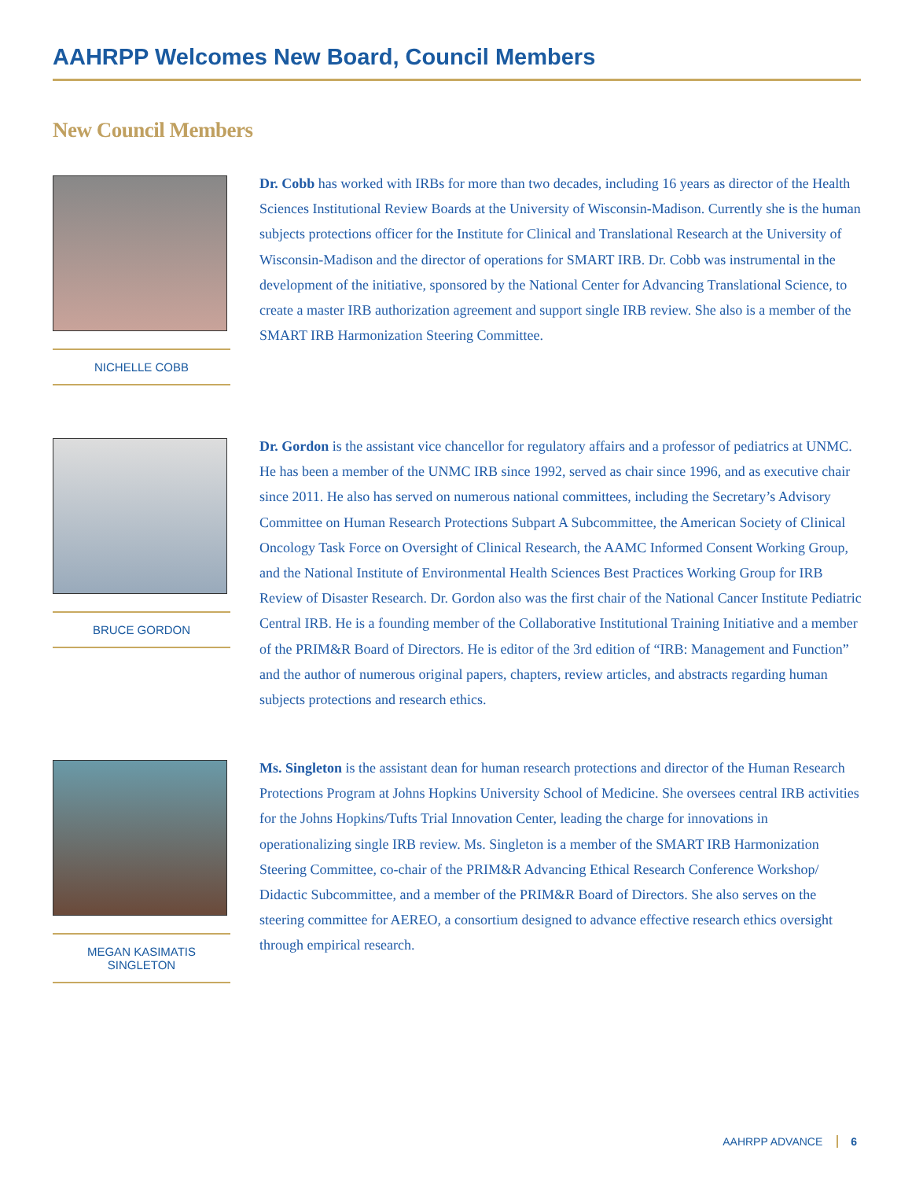AAHRPP Welcomes New Board, Council Members
New Council Members
NICHELLE COBB
Dr. Cobb has worked with IRBs for more than two decades, including 16 years as director of the Health Sciences Institutional Review Boards at the University of Wisconsin-Madison. Currently she is the human subjects protections officer for the Institute for Clinical and Translational Research at the University of Wisconsin-Madison and the director of operations for SMART IRB. Dr. Cobb was instrumental in the development of the initiative, sponsored by the National Center for Advancing Translational Science, to create a master IRB authorization agreement and support single IRB review. She also is a member of the SMART IRB Harmonization Steering Committee.
BRUCE GORDON
Dr. Gordon is the assistant vice chancellor for regulatory affairs and a professor of pediatrics at UNMC. He has been a member of the UNMC IRB since 1992, served as chair since 1996, and as executive chair since 2011. He also has served on numerous national committees, including the Secretary’s Advisory Committee on Human Research Protections Subpart A Subcommittee, the American Society of Clinical Oncology Task Force on Oversight of Clinical Research, the AAMC Informed Consent Working Group, and the National Institute of Environmental Health Sciences Best Practices Working Group for IRB Review of Disaster Research. Dr. Gordon also was the first chair of the National Cancer Institute Pediatric Central IRB. He is a founding member of the Collaborative Institutional Training Initiative and a member of the PRIM&R Board of Directors. He is editor of the 3rd edition of “IRB: Management and Function” and the author of numerous original papers, chapters, review articles, and abstracts regarding human subjects protections and research ethics.
MEGAN KASIMATIS
SINGLETON
Ms. Singleton is the assistant dean for human research protections and director of the Human Research Protections Program at Johns Hopkins University School of Medicine. She oversees central IRB activities for the Johns Hopkins/Tufts Trial Innovation Center, leading the charge for innovations in operationalizing single IRB review. Ms. Singleton is a member of the SMART IRB Harmonization Steering Committee, co-chair of the PRIM&R Advancing Ethical Research Conference Workshop/ Didactic Subcommittee, and a member of the PRIM&R Board of Directors. She also serves on the steering committee for AEREO, a consortium designed to advance effective research ethics oversight through empirical research.
AAHRPP ADVANCE 6